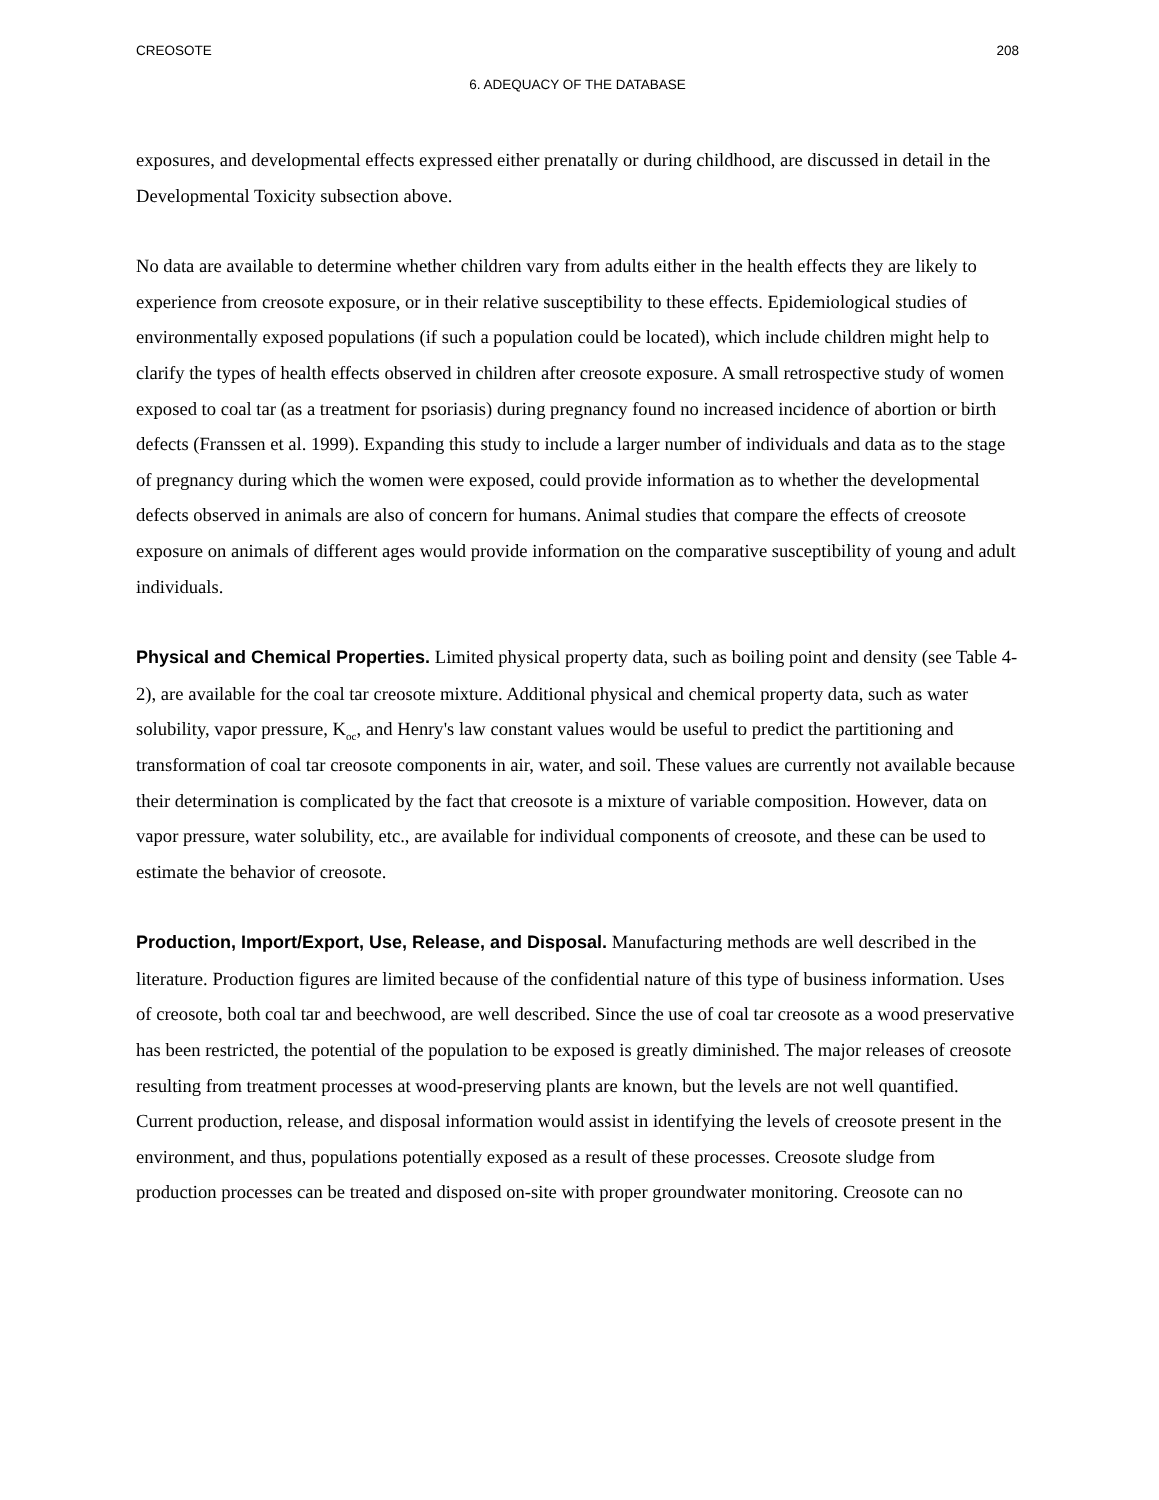CREOSOTE 208
6. ADEQUACY OF THE DATABASE
exposures, and developmental effects expressed either prenatally or during childhood, are discussed in detail in the Developmental Toxicity subsection above.
No data are available to determine whether children vary from adults either in the health effects they are likely to experience from creosote exposure, or in their relative susceptibility to these effects. Epidemiological studies of environmentally exposed populations (if such a population could be located), which include children might help to clarify the types of health effects observed in children after creosote exposure. A small retrospective study of women exposed to coal tar (as a treatment for psoriasis) during pregnancy found no increased incidence of abortion or birth defects (Franssen et al. 1999). Expanding this study to include a larger number of individuals and data as to the stage of pregnancy during which the women were exposed, could provide information as to whether the developmental defects observed in animals are also of concern for humans. Animal studies that compare the effects of creosote exposure on animals of different ages would provide information on the comparative susceptibility of young and adult individuals.
Physical and Chemical Properties. Limited physical property data, such as boiling point and density (see Table 4-2), are available for the coal tar creosote mixture. Additional physical and chemical property data, such as water solubility, vapor pressure, K<sub>oc</sub>, and Henry's law constant values would be useful to predict the partitioning and transformation of coal tar creosote components in air, water, and soil. These values are currently not available because their determination is complicated by the fact that creosote is a mixture of variable composition. However, data on vapor pressure, water solubility, etc., are available for individual components of creosote, and these can be used to estimate the behavior of creosote.
Production, Import/Export, Use, Release, and Disposal. Manufacturing methods are well described in the literature. Production figures are limited because of the confidential nature of this type of business information. Uses of creosote, both coal tar and beechwood, are well described. Since the use of coal tar creosote as a wood preservative has been restricted, the potential of the population to be exposed is greatly diminished. The major releases of creosote resulting from treatment processes at wood-preserving plants are known, but the levels are not well quantified. Current production, release, and disposal information would assist in identifying the levels of creosote present in the environment, and thus, populations potentially exposed as a result of these processes. Creosote sludge from production processes can be treated and disposed on-site with proper groundwater monitoring. Creosote can no